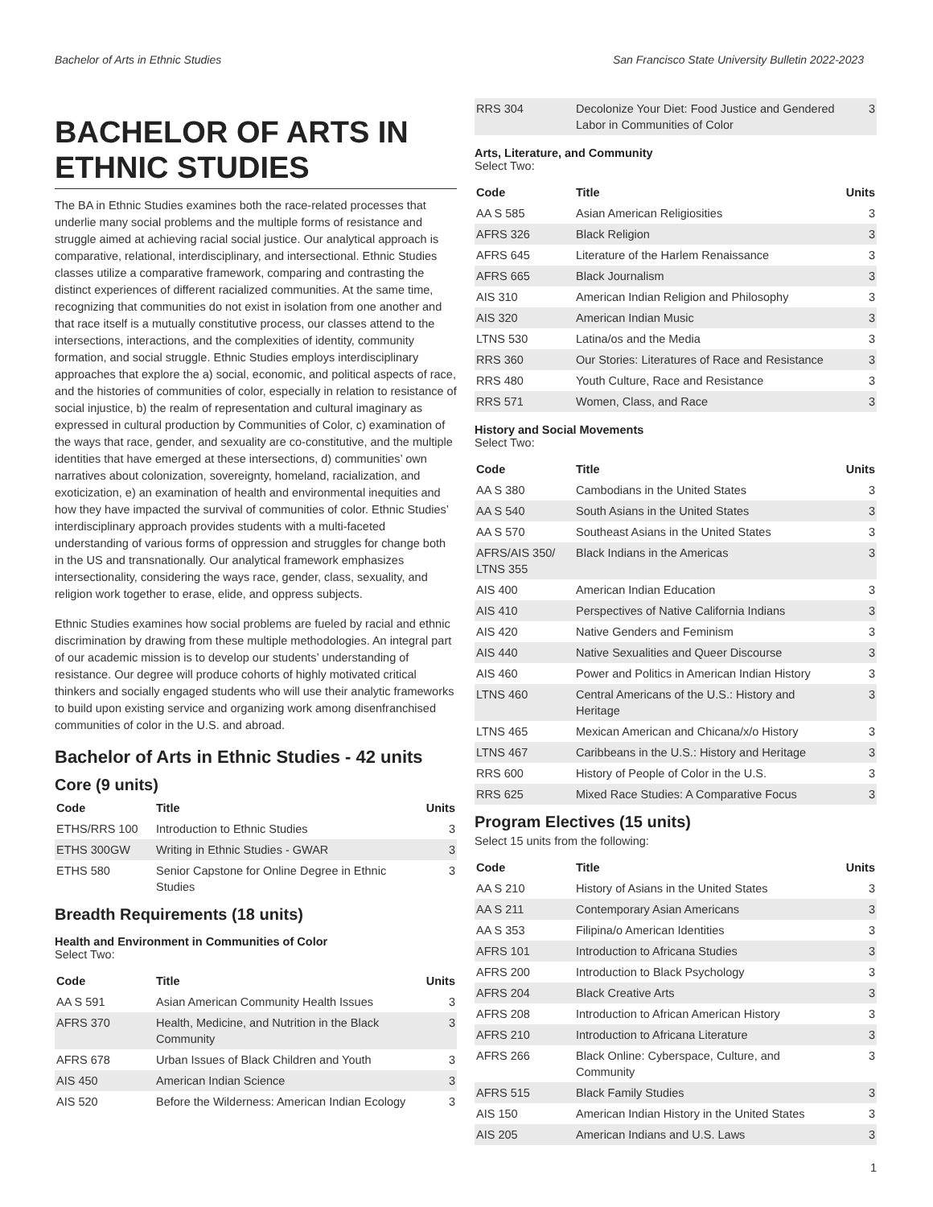Bachelor of Arts in Ethnic Studies San Francisco State University Bulletin 2022-2023
BACHELOR OF ARTS IN ETHNIC STUDIES
The BA in Ethnic Studies examines both the race-related processes that underlie many social problems and the multiple forms of resistance and struggle aimed at achieving racial social justice. Our analytical approach is comparative, relational, interdisciplinary, and intersectional. Ethnic Studies classes utilize a comparative framework, comparing and contrasting the distinct experiences of different racialized communities. At the same time, recognizing that communities do not exist in isolation from one another and that race itself is a mutually constitutive process, our classes attend to the intersections, interactions, and the complexities of identity, community formation, and social struggle. Ethnic Studies employs interdisciplinary approaches that explore the a) social, economic, and political aspects of race, and the histories of communities of color, especially in relation to resistance of social injustice, b) the realm of representation and cultural imaginary as expressed in cultural production by Communities of Color, c) examination of the ways that race, gender, and sexuality are co-constitutive, and the multiple identities that have emerged at these intersections, d) communities’ own narratives about colonization, sovereignty, homeland, racialization, and exoticization, e) an examination of health and environmental inequities and how they have impacted the survival of communities of color. Ethnic Studies’ interdisciplinary approach provides students with a multi-faceted understanding of various forms of oppression and struggles for change both in the US and transnationally. Our analytical framework emphasizes intersectionality, considering the ways race, gender, class, sexuality, and religion work together to erase, elide, and oppress subjects.
Ethnic Studies examines how social problems are fueled by racial and ethnic discrimination by drawing from these multiple methodologies. An integral part of our academic mission is to develop our students’ understanding of resistance. Our degree will produce cohorts of highly motivated critical thinkers and socially engaged students who will use their analytic frameworks to build upon existing service and organizing work among disenfranchised communities of color in the U.S. and abroad.
Bachelor of Arts in Ethnic Studies - 42 units
Core (9 units)
| Code | Title | Units |
| --- | --- | --- |
| ETHS/RRS 100 | Introduction to Ethnic Studies | 3 |
| ETHS 300GW | Writing in Ethnic Studies - GWAR | 3 |
| ETHS 580 | Senior Capstone for Online Degree in Ethnic Studies | 3 |
Breadth Requirements (18 units)
Health and Environment in Communities of Color
Select Two:
| Code | Title | Units |
| --- | --- | --- |
| AA S 591 | Asian American Community Health Issues | 3 |
| AFRS 370 | Health, Medicine, and Nutrition in the Black Community | 3 |
| AFRS 678 | Urban Issues of Black Children and Youth | 3 |
| AIS 450 | American Indian Science | 3 |
| AIS 520 | Before the Wilderness: American Indian Ecology | 3 |
| RRS 304 | Decolonize Your Diet: Food Justice and Gendered Labor in Communities of Color | 3 |
Arts, Literature, and Community
Select Two:
| Code | Title | Units |
| --- | --- | --- |
| AA S 585 | Asian American Religiosities | 3 |
| AFRS 326 | Black Religion | 3 |
| AFRS 645 | Literature of the Harlem Renaissance | 3 |
| AFRS 665 | Black Journalism | 3 |
| AIS 310 | American Indian Religion and Philosophy | 3 |
| AIS 320 | American Indian Music | 3 |
| LTNS 530 | Latina/os and the Media | 3 |
| RRS 360 | Our Stories: Literatures of Race and Resistance | 3 |
| RRS 480 | Youth Culture, Race and Resistance | 3 |
| RRS 571 | Women, Class, and Race | 3 |
History and Social Movements
Select Two:
| Code | Title | Units |
| --- | --- | --- |
| AA S 380 | Cambodians in the United States | 3 |
| AA S 540 | South Asians in the United States | 3 |
| AA S 570 | Southeast Asians in the United States | 3 |
| AFRS/AIS 350/ LTNS 355 | Black Indians in the Americas | 3 |
| AIS 400 | American Indian Education | 3 |
| AIS 410 | Perspectives of Native California Indians | 3 |
| AIS 420 | Native Genders and Feminism | 3 |
| AIS 440 | Native Sexualities and Queer Discourse | 3 |
| AIS 460 | Power and Politics in American Indian History | 3 |
| LTNS 460 | Central Americans of the U.S.: History and Heritage | 3 |
| LTNS 465 | Mexican American and Chicana/x/o History | 3 |
| LTNS 467 | Caribbeans in the U.S.: History and Heritage | 3 |
| RRS 600 | History of People of Color in the U.S. | 3 |
| RRS 625 | Mixed Race Studies: A Comparative Focus | 3 |
Program Electives (15 units)
Select 15 units from the following:
| Code | Title | Units |
| --- | --- | --- |
| AA S 210 | History of Asians in the United States | 3 |
| AA S 211 | Contemporary Asian Americans | 3 |
| AA S 353 | Filipina/o American Identities | 3 |
| AFRS 101 | Introduction to Africana Studies | 3 |
| AFRS 200 | Introduction to Black Psychology | 3 |
| AFRS 204 | Black Creative Arts | 3 |
| AFRS 208 | Introduction to African American History | 3 |
| AFRS 210 | Introduction to Africana Literature | 3 |
| AFRS 266 | Black Online: Cyberspace, Culture, and Community | 3 |
| AFRS 515 | Black Family Studies | 3 |
| AIS 150 | American Indian History in the United States | 3 |
| AIS 205 | American Indians and U.S. Laws | 3 |
1